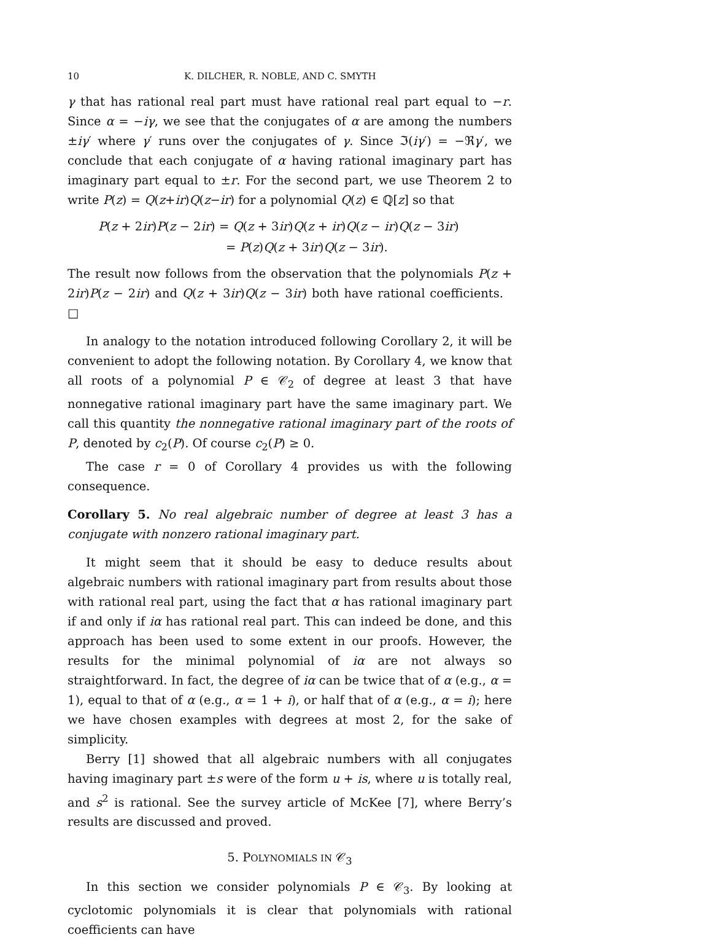10 K. DILCHER, R. NOBLE, AND C. SMYTH
γ that has rational real part must have rational real part equal to −r. Since α = −iγ, we see that the conjugates of α are among the numbers ±iγ′ where γ′ runs over the conjugates of γ. Since ℑ(iγ′) = −ℜγ′, we conclude that each conjugate of α having rational imaginary part has imaginary part equal to ±r. For the second part, we use Theorem 2 to write P(z) = Q(z+ir)Q(z−ir) for a polynomial Q(z) ∈ ℚ[z] so that
P(z + 2ir)P(z − 2ir) = Q(z + 3ir)Q(z + ir)Q(z − ir)Q(z − 3ir)
= P(z)Q(z + 3ir)Q(z − 3ir).
The result now follows from the observation that the polynomials P(z + 2ir)P(z − 2ir) and Q(z + 3ir)Q(z − 3ir) both have rational coefficients. □
In analogy to the notation introduced following Corollary 2, it will be convenient to adopt the following notation. By Corollary 4, we know that all roots of a polynomial P ∈ 𝒞<sub>2</sub> of degree at least 3 that have nonnegative rational imaginary part have the same imaginary part. We call this quantity the nonnegative rational imaginary part of the roots of P, denoted by c<sub>2</sub>(P). Of course c<sub>2</sub>(P) ≥ 0.
The case r = 0 of Corollary 4 provides us with the following consequence.
Corollary 5. No real algebraic number of degree at least 3 has a conjugate with nonzero rational imaginary part.
It might seem that it should be easy to deduce results about algebraic numbers with rational imaginary part from results about those with rational real part, using the fact that α has rational imaginary part if and only if iα has rational real part. This can indeed be done, and this approach has been used to some extent in our proofs. However, the results for the minimal polynomial of iα are not always so straightforward. In fact, the degree of iα can be twice that of α (e.g., α = 1), equal to that of α (e.g., α = 1 + i), or half that of α (e.g., α = i); here we have chosen examples with degrees at most 2, for the sake of simplicity.
Berry [1] showed that all algebraic numbers with all conjugates having imaginary part ±s were of the form u + is, where u is totally real, and s<sup>2</sup> is rational. See the survey article of McKee [7], where Berry’s results are discussed and proved.
5. POLYNOMIALS IN 𝒞<sub>3</sub>
In this section we consider polynomials P ∈ 𝒞<sub>3</sub>. By looking at cyclotomic polynomials it is clear that polynomials with rational coefficients can have